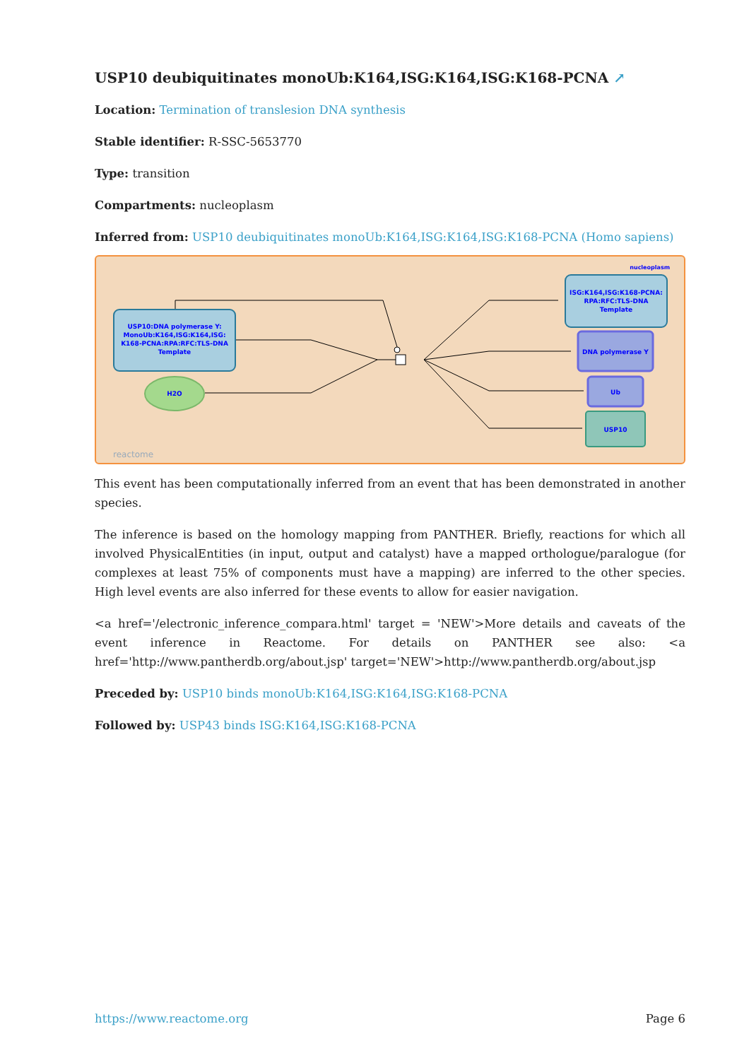USP10 deubiquitinates monoUb:K164,ISG:K164,ISG:K168-PCNA ↗
Location: Termination of translesion DNA synthesis
Stable identifier: R-SSC-5653770
Type: transition
Compartments: nucleoplasm
Inferred from: USP10 deubiquitinates monoUb:K164,ISG:K164,ISG:K168-PCNA (Homo sapiens)
USP10:DNA polymerase Y:
MonoUb:K164,ISG:K164,ISG:
K168-PCNA:RPA:RFC:TLS-DNA
Template
H2O
nucleoplasm
ISG:K164,ISG:K168-PCNA:
RPA:RFC:TLS-DNA
Template
DNA polymerase Y
Ub
USP10
reactome
This event has been computationally inferred from an event that has been demonstrated in another species.
The inference is based on the homology mapping from PANTHER. Briefly, reactions for which all involved PhysicalEntities (in input, output and catalyst) have a mapped orthologue/paralogue (for complexes at least 75% of components must have a mapping) are inferred to the other species. High level events are also inferred for these events to allow for easier navigation.
<a href='/electronic_inference_compara.html' target = 'NEW'>More details and caveats of the event inference in Reactome. For details on PANTHER see also: <a href='http://www.pantherdb.org/about.jsp' target='NEW'>http://www.pantherdb.org/about.jsp
Preceded by: USP10 binds monoUb:K164,ISG:K164,ISG:K168-PCNA
Followed by: USP43 binds ISG:K164,ISG:K168-PCNA
https://www.reactome.org Page 6